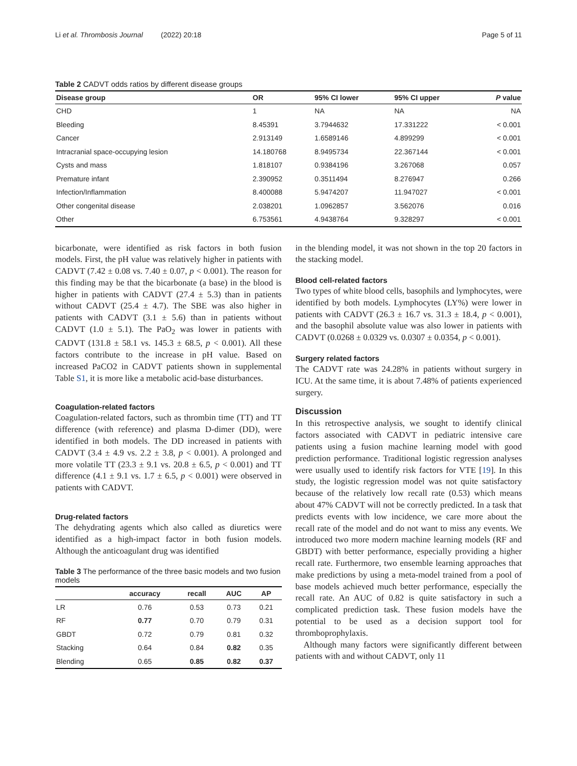Li et al. Thrombosis Journal (2022) 20:18 Page 5 of 11
Table 2 CADVT odds ratios by different disease groups
| Disease group | OR | 95% CI lower | 95% CI upper | P value |
| --- | --- | --- | --- | --- |
| CHD | 1 | NA | NA | NA |
| Bleeding | 8.45391 | 3.7944632 | 17.331222 | < 0.001 |
| Cancer | 2.913149 | 1.6589146 | 4.899299 | < 0.001 |
| Intracranial space-occupying lesion | 14.180768 | 8.9495734 | 22.367144 | < 0.001 |
| Cysts and mass | 1.818107 | 0.9384196 | 3.267068 | 0.057 |
| Premature infant | 2.390952 | 0.3511494 | 8.276947 | 0.266 |
| Infection/Inflammation | 8.400088 | 5.9474207 | 11.947027 | < 0.001 |
| Other congenital disease | 2.038201 | 1.0962857 | 3.562076 | 0.016 |
| Other | 6.753561 | 4.9438764 | 9.328297 | < 0.001 |
bicarbonate, were identified as risk factors in both fusion models. First, the pH value was relatively higher in patients with CADVT (7.42 ± 0.08 vs. 7.40 ± 0.07, p < 0.001). The reason for this finding may be that the bicarbonate (a base) in the blood is higher in patients with CADVT (27.4 ± 5.3) than in patients without CADVT (25.4 ± 4.7). The SBE was also higher in patients with CADVT (3.1 ± 5.6) than in patients without CADVT (1.0 ± 5.1). The PaO<sub>2</sub> was lower in patients with CADVT (131.8 ± 58.1 vs. 145.3 ± 68.5, p < 0.001). All these factors contribute to the increase in pH value. Based on increased PaCO2 in CADVT patients shown in supplemental Table S1, it is more like a metabolic acid-base disturbances.
Coagulation-related factors
Coagulation-related factors, such as thrombin time (TT) and TT difference (with reference) and plasma D-dimer (DD), were identified in both models. The DD increased in patients with CADVT (3.4 ± 4.9 vs. 2.2 ± 3.8, p < 0.001). A prolonged and more volatile TT (23.3 ± 9.1 vs. 20.8 ± 6.5, p < 0.001) and TT difference (4.1 ± 9.1 vs. 1.7 ± 6.5, p < 0.001) were observed in patients with CADVT.
Drug-related factors
The dehydrating agents which also called as diuretics were identified as a high-impact factor in both fusion models. Although the anticoagulant drug was identified
Table 3 The performance of the three basic models and two fusion models
| | accuracy | recall | AUC | AP |
| --- | --- | --- | --- | --- |
| LR | 0.76 | 0.53 | 0.73 | 0.21 |
| RF | 0.77 | 0.70 | 0.79 | 0.31 |
| GBDT | 0.72 | 0.79 | 0.81 | 0.32 |
| Stacking | 0.64 | 0.84 | 0.82 | 0.35 |
| Blending | 0.65 | 0.85 | 0.82 | 0.37 |
in the blending model, it was not shown in the top 20 factors in the stacking model.
Blood cell-related factors
Two types of white blood cells, basophils and lymphocytes, were identified by both models. Lymphocytes (LY%) were lower in patients with CADVT (26.3 ± 16.7 vs. 31.3 ± 18.4, p < 0.001), and the basophil absolute value was also lower in patients with CADVT (0.0268 ± 0.0329 vs. 0.0307 ± 0.0354, p < 0.001).
Surgery related factors
The CADVT rate was 24.28% in patients without surgery in ICU. At the same time, it is about 7.48% of patients experienced surgery.
Discussion
In this retrospective analysis, we sought to identify clinical factors associated with CADVT in pediatric intensive care patients using a fusion machine learning model with good prediction performance. Traditional logistic regression analyses were usually used to identify risk factors for VTE [19]. In this study, the logistic regression model was not quite satisfactory because of the relatively low recall rate (0.53) which means about 47% CADVT will not be correctly predicted. In a task that predicts events with low incidence, we care more about the recall rate of the model and do not want to miss any events. We introduced two more modern machine learning models (RF and GBDT) with better performance, especially providing a higher recall rate. Furthermore, two ensemble learning approaches that make predictions by using a meta-model trained from a pool of base models achieved much better performance, especially the recall rate. An AUC of 0.82 is quite satisfactory in such a complicated prediction task. These fusion models have the potential to be used as a decision support tool for thromboprophylaxis.
Although many factors were significantly different between patients with and without CADVT, only 11